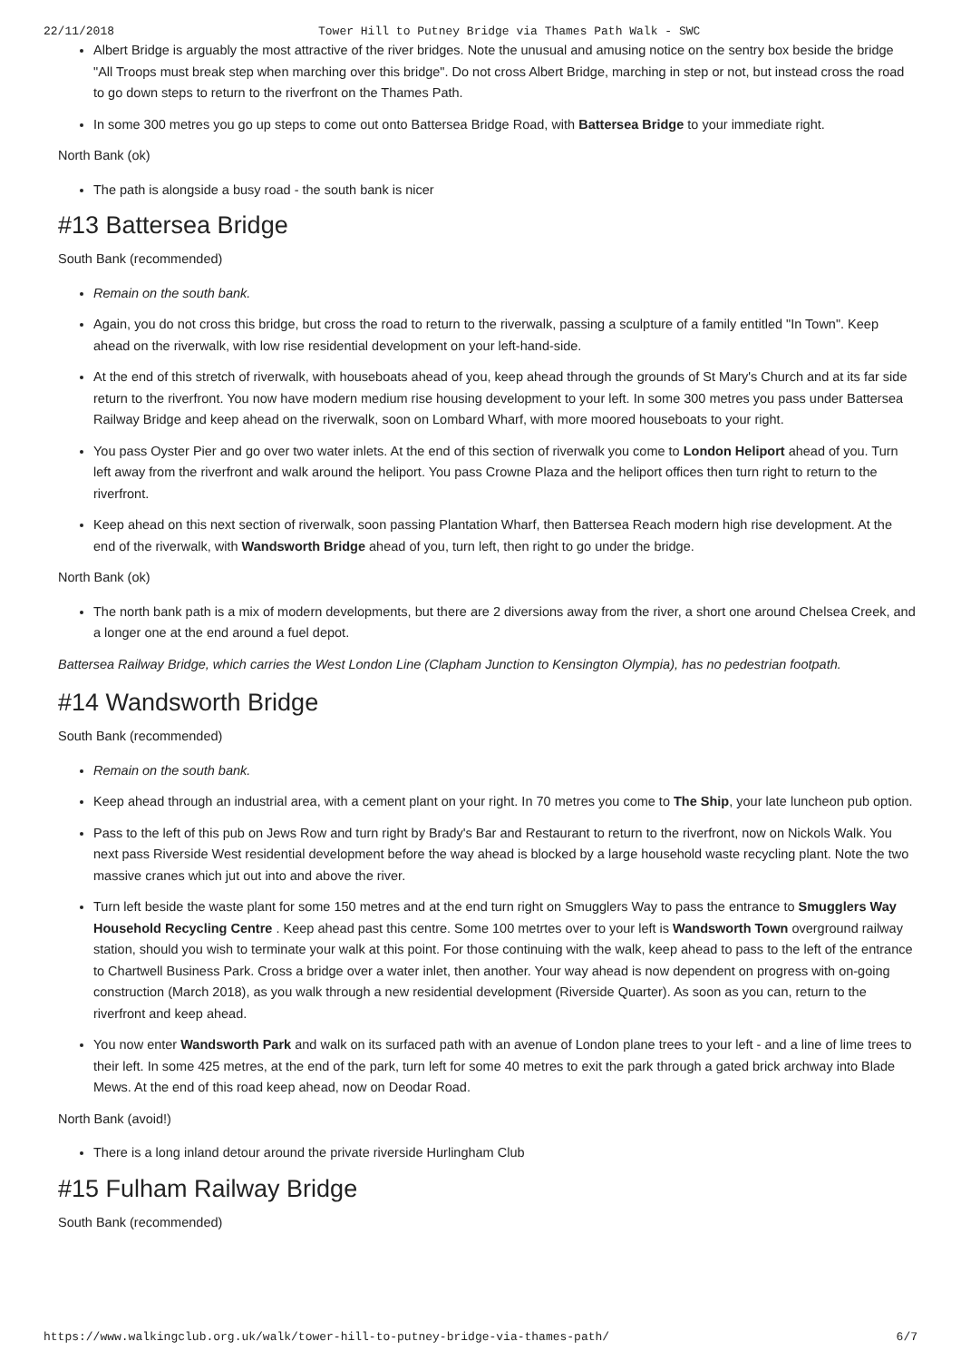22/11/2018 Tower Hill to Putney Bridge via Thames Path Walk - SWC
Albert Bridge is arguably the most attractive of the river bridges. Note the unusual and amusing notice on the sentry box beside the bridge "All Troops must break step when marching over this bridge". Do not cross Albert Bridge, marching in step or not, but instead cross the road to go down steps to return to the riverfront on the Thames Path.
In some 300 metres you go up steps to come out onto Battersea Bridge Road, with Battersea Bridge to your immediate right.
North Bank (ok)
The path is alongside a busy road - the south bank is nicer
#13 Battersea Bridge
South Bank (recommended)
Remain on the south bank.
Again, you do not cross this bridge, but cross the road to return to the riverwalk, passing a sculpture of a family entitled "In Town". Keep ahead on the riverwalk, with low rise residential development on your left-hand-side.
At the end of this stretch of riverwalk, with houseboats ahead of you, keep ahead through the grounds of St Mary's Church and at its far side return to the riverfront. You now have modern medium rise housing development to your left. In some 300 metres you pass under Battersea Railway Bridge and keep ahead on the riverwalk, soon on Lombard Wharf, with more moored houseboats to your right.
You pass Oyster Pier and go over two water inlets. At the end of this section of riverwalk you come to London Heliport ahead of you. Turn left away from the riverfront and walk around the heliport. You pass Crowne Plaza and the heliport offices then turn right to return to the riverfront.
Keep ahead on this next section of riverwalk, soon passing Plantation Wharf, then Battersea Reach modern high rise development. At the end of the riverwalk, with Wandsworth Bridge ahead of you, turn left, then right to go under the bridge.
North Bank (ok)
The north bank path is a mix of modern developments, but there are 2 diversions away from the river, a short one around Chelsea Creek, and a longer one at the end around a fuel depot.
Battersea Railway Bridge, which carries the West London Line (Clapham Junction to Kensington Olympia), has no pedestrian footpath.
#14 Wandsworth Bridge
South Bank (recommended)
Remain on the south bank.
Keep ahead through an industrial area, with a cement plant on your right. In 70 metres you come to The Ship, your late luncheon pub option.
Pass to the left of this pub on Jews Row and turn right by Brady's Bar and Restaurant to return to the riverfront, now on Nickols Walk. You next pass Riverside West residential development before the way ahead is blocked by a large household waste recycling plant. Note the two massive cranes which jut out into and above the river.
Turn left beside the waste plant for some 150 metres and at the end turn right on Smugglers Way to pass the entrance to Smugglers Way Household Recycling Centre . Keep ahead past this centre. Some 100 metrtes over to your left is Wandsworth Town overground railway station, should you wish to terminate your walk at this point. For those continuing with the walk, keep ahead to pass to the left of the entrance to Chartwell Business Park. Cross a bridge over a water inlet, then another. Your way ahead is now dependent on progress with on-going construction (March 2018), as you walk through a new residential development (Riverside Quarter). As soon as you can, return to the riverfront and keep ahead.
You now enter Wandsworth Park and walk on its surfaced path with an avenue of London plane trees to your left - and a line of lime trees to their left. In some 425 metres, at the end of the park, turn left for some 40 metres to exit the park through a gated brick archway into Blade Mews. At the end of this road keep ahead, now on Deodar Road.
North Bank (avoid!)
There is a long inland detour around the private riverside Hurlingham Club
#15 Fulham Railway Bridge
South Bank (recommended)
https://www.walkingclub.org.uk/walk/tower-hill-to-putney-bridge-via-thames-path/ 6/7